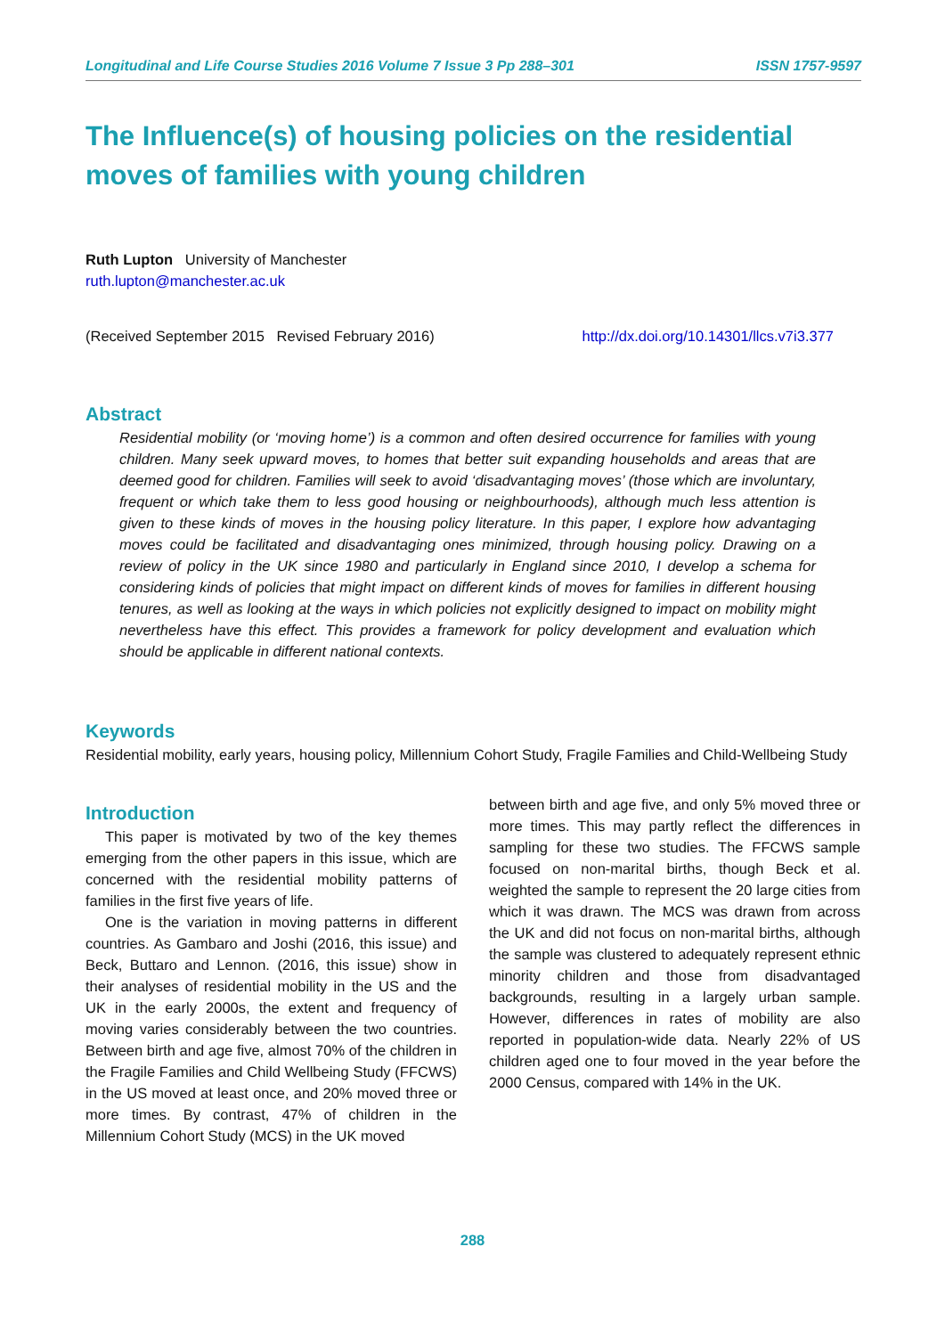Longitudinal and Life Course Studies 2016 Volume 7 Issue 3 Pp 288–301 ISSN 1757-9597
The Influence(s) of housing policies on the residential moves of families with young children
Ruth Lupton University of Manchester
ruth.lupton@manchester.ac.uk
(Received September 2015 Revised February 2016) http://dx.doi.org/10.14301/llcs.v7i3.377
Abstract
Residential mobility (or ‘moving home’) is a common and often desired occurrence for families with young children. Many seek upward moves, to homes that better suit expanding households and areas that are deemed good for children. Families will seek to avoid ‘disadvantaging moves’ (those which are involuntary, frequent or which take them to less good housing or neighbourhoods), although much less attention is given to these kinds of moves in the housing policy literature. In this paper, I explore how advantaging moves could be facilitated and disadvantaging ones minimized, through housing policy. Drawing on a review of policy in the UK since 1980 and particularly in England since 2010, I develop a schema for considering kinds of policies that might impact on different kinds of moves for families in different housing tenures, as well as looking at the ways in which policies not explicitly designed to impact on mobility might nevertheless have this effect. This provides a framework for policy development and evaluation which should be applicable in different national contexts.
Keywords
Residential mobility, early years, housing policy, Millennium Cohort Study, Fragile Families and Child-Wellbeing Study
Introduction
This paper is motivated by two of the key themes emerging from the other papers in this issue, which are concerned with the residential mobility patterns of families in the first five years of life.
One is the variation in moving patterns in different countries. As Gambaro and Joshi (2016, this issue) and Beck, Buttaro and Lennon. (2016, this issue) show in their analyses of residential mobility in the US and the UK in the early 2000s, the extent and frequency of moving varies considerably between the two countries. Between birth and age five, almost 70% of the children in the Fragile Families and Child Wellbeing Study (FFCWS) in the US moved at least once, and 20% moved three or more times. By contrast, 47% of children in the Millennium Cohort Study (MCS) in the UK moved
between birth and age five, and only 5% moved three or more times. This may partly reflect the differences in sampling for these two studies. The FFCWS sample focused on non-marital births, though Beck et al. weighted the sample to represent the 20 large cities from which it was drawn. The MCS was drawn from across the UK and did not focus on non-marital births, although the sample was clustered to adequately represent ethnic minority children and those from disadvantaged backgrounds, resulting in a largely urban sample. However, differences in rates of mobility are also reported in population-wide data. Nearly 22% of US children aged one to four moved in the year before the 2000 Census, compared with 14% in the UK.
288